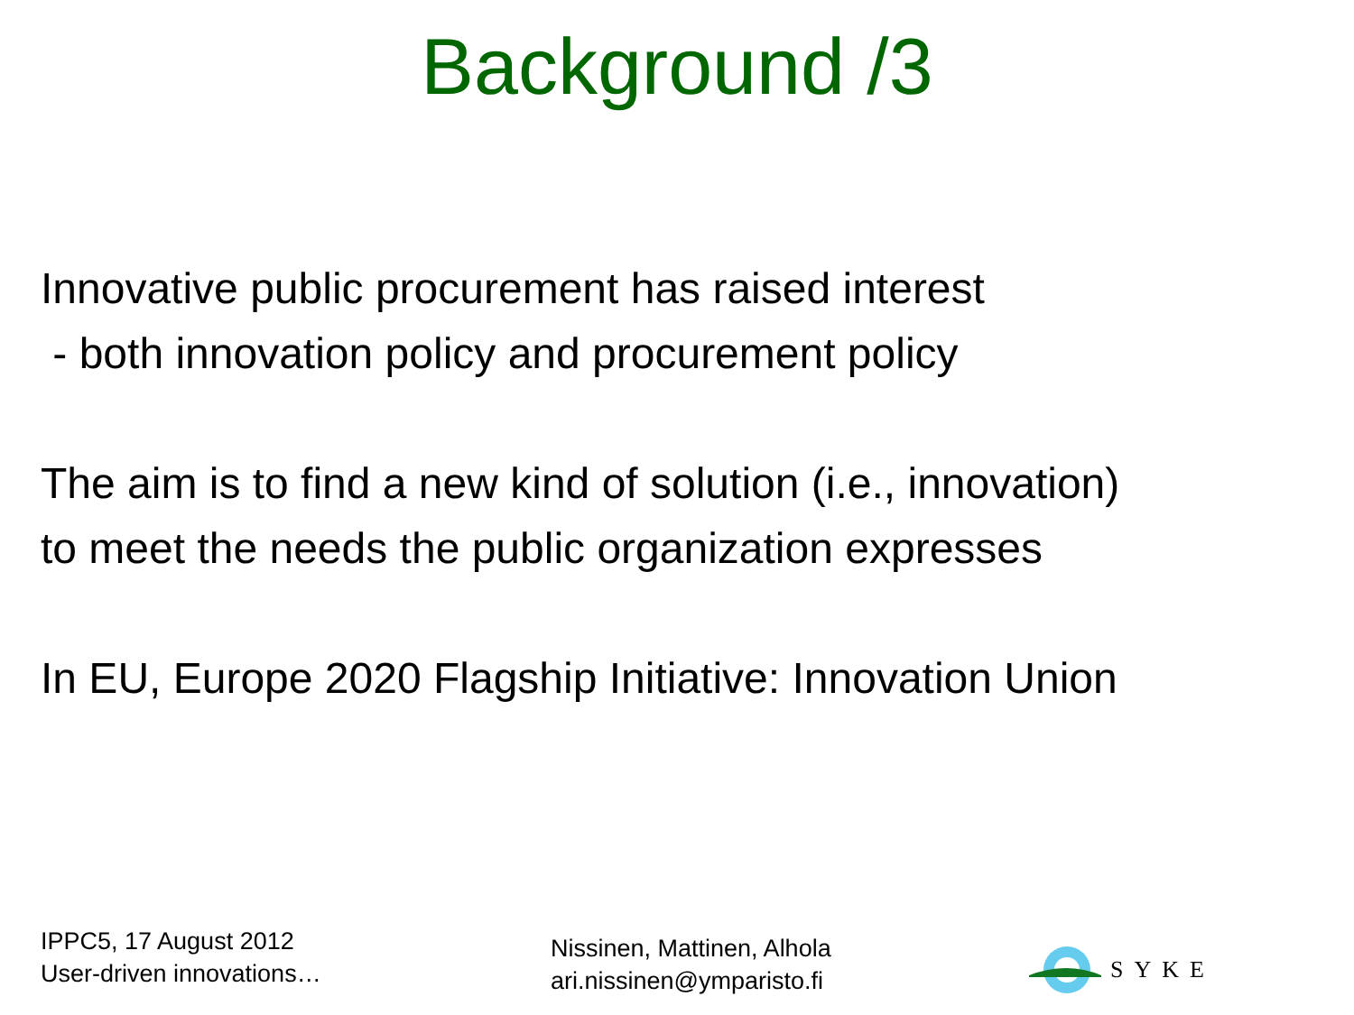Background /3
Innovative public procurement has raised interest
- both innovation policy and procurement policy
The aim is to find a new kind of solution (i.e., innovation)
to meet the needs the public organization expresses
In EU, Europe 2020 Flagship Initiative: Innovation Union
IPPC5, 17 August 2012
User-driven innovations…
Nissinen, Mattinen, Alhola
ari.nissinen@ymparisto.fi
SYKE